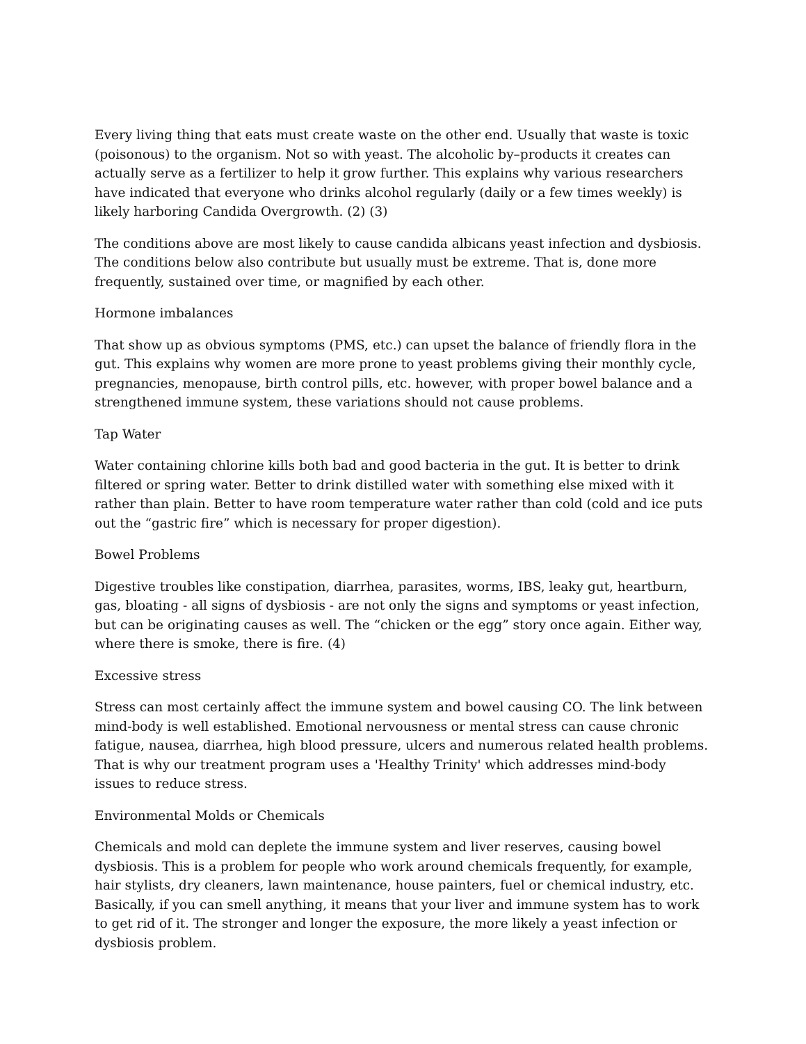Every living thing that eats must create waste on the other end. Usually that waste is toxic (poisonous) to the organism. Not so with yeast. The alcoholic by–products it creates can actually serve as a fertilizer to help it grow further. This explains why various researchers have indicated that everyone who drinks alcohol regularly (daily or a few times weekly) is likely harboring Candida Overgrowth. (2) (3)
The conditions above are most likely to cause candida albicans yeast infection and dysbiosis. The conditions below also contribute but usually must be extreme. That is, done more frequently, sustained over time, or magnified by each other.
Hormone imbalances
That show up as obvious symptoms (PMS, etc.) can upset the balance of friendly flora in the gut. This explains why women are more prone to yeast problems giving their monthly cycle, pregnancies, menopause, birth control pills, etc. however, with proper bowel balance and a strengthened immune system, these variations should not cause problems.
Tap Water
Water containing chlorine kills both bad and good bacteria in the gut. It is better to drink filtered or spring water. Better to drink distilled water with something else mixed with it rather than plain. Better to have room temperature water rather than cold (cold and ice puts out the “gastric fire” which is necessary for proper digestion).
Bowel Problems
Digestive troubles like constipation, diarrhea, parasites, worms, IBS, leaky gut, heartburn, gas, bloating - all signs of dysbiosis - are not only the signs and symptoms or yeast infection, but can be originating causes as well. The “chicken or the egg” story once again. Either way, where there is smoke, there is fire. (4)
Excessive stress
Stress can most certainly affect the immune system and bowel causing CO. The link between mind-body is well established. Emotional nervousness or mental stress can cause chronic fatigue, nausea, diarrhea, high blood pressure, ulcers and numerous related health problems. That is why our treatment program uses a 'Healthy Trinity' which addresses mind-body issues to reduce stress.
Environmental Molds or Chemicals
Chemicals and mold can deplete the immune system and liver reserves, causing bowel dysbiosis. This is a problem for people who work around chemicals frequently, for example, hair stylists, dry cleaners, lawn maintenance, house painters, fuel or chemical industry, etc. Basically, if you can smell anything, it means that your liver and immune system has to work to get rid of it. The stronger and longer the exposure, the more likely a yeast infection or dysbiosis problem.